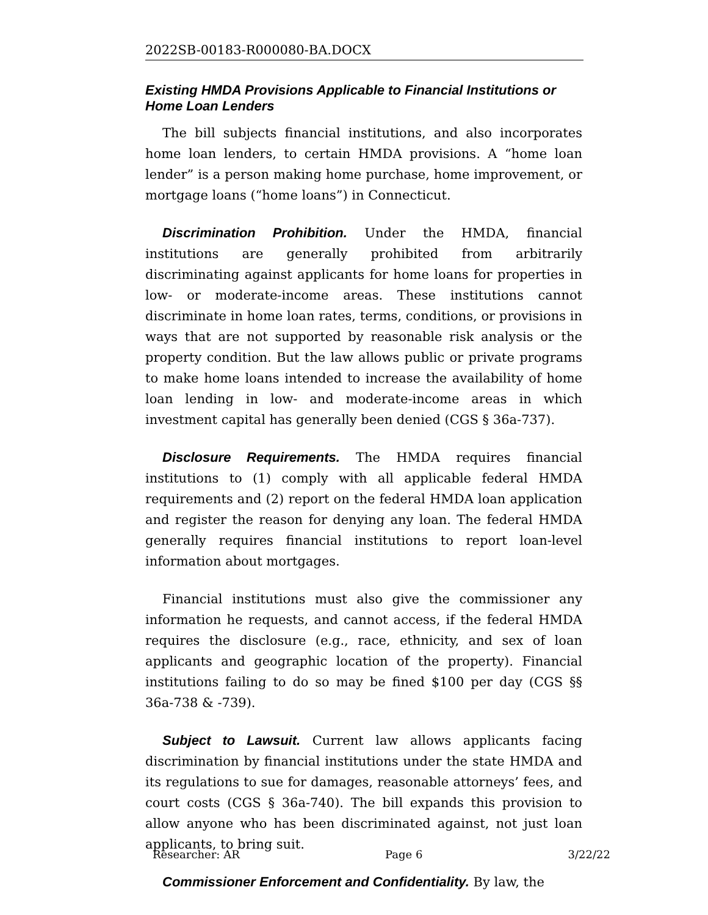2022SB-00183-R000080-BA.DOCX
Existing HMDA Provisions Applicable to Financial Institutions or Home Loan Lenders
The bill subjects financial institutions, and also incorporates home loan lenders, to certain HMDA provisions. A “home loan lender” is a person making home purchase, home improvement, or mortgage loans (“home loans”) in Connecticut.
Discrimination Prohibition. Under the HMDA, financial institutions are generally prohibited from arbitrarily discriminating against applicants for home loans for properties in low- or moderate-income areas. These institutions cannot discriminate in home loan rates, terms, conditions, or provisions in ways that are not supported by reasonable risk analysis or the property condition. But the law allows public or private programs to make home loans intended to increase the availability of home loan lending in low- and moderate-income areas in which investment capital has generally been denied (CGS § 36a-737).
Disclosure Requirements. The HMDA requires financial institutions to (1) comply with all applicable federal HMDA requirements and (2) report on the federal HMDA loan application and register the reason for denying any loan. The federal HMDA generally requires financial institutions to report loan-level information about mortgages.
Financial institutions must also give the commissioner any information he requests, and cannot access, if the federal HMDA requires the disclosure (e.g., race, ethnicity, and sex of loan applicants and geographic location of the property). Financial institutions failing to do so may be fined $100 per day (CGS §§ 36a-738 & -739).
Subject to Lawsuit. Current law allows applicants facing discrimination by financial institutions under the state HMDA and its regulations to sue for damages, reasonable attorneys’ fees, and court costs (CGS § 36a-740). The bill expands this provision to allow anyone who has been discriminated against, not just loan applicants, to bring suit.
Commissioner Enforcement and Confidentiality. By law, the
Researcher: AR Page 6 3/22/22